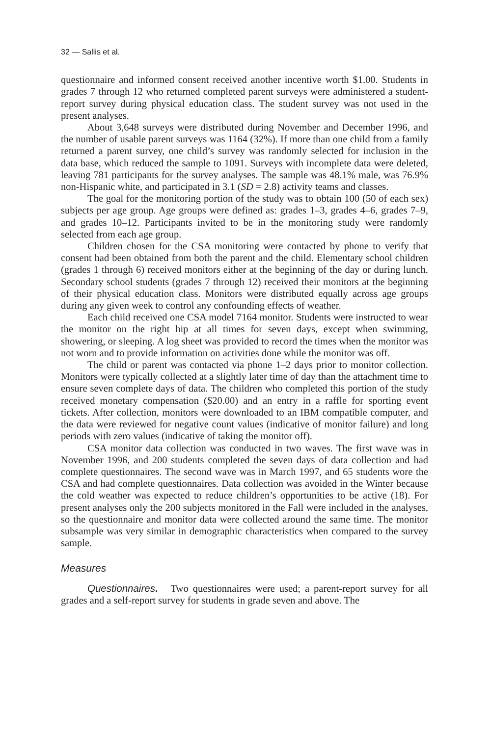32 — Sallis et al.
questionnaire and informed consent received another incentive worth $1.00. Students in grades 7 through 12 who returned completed parent surveys were administered a student-report survey during physical education class. The student survey was not used in the present analyses.
About 3,648 surveys were distributed during November and December 1996, and the number of usable parent surveys was 1164 (32%). If more than one child from a family returned a parent survey, one child’s survey was randomly selected for inclusion in the data base, which reduced the sample to 1091. Surveys with incomplete data were deleted, leaving 781 participants for the survey analyses. The sample was 48.1% male, was 76.9% non-Hispanic white, and participated in 3.1 (SD = 2.8) activity teams and classes.
The goal for the monitoring portion of the study was to obtain 100 (50 of each sex) subjects per age group. Age groups were defined as: grades 1–3, grades 4–6, grades 7–9, and grades 10–12. Participants invited to be in the monitoring study were randomly selected from each age group.
Children chosen for the CSA monitoring were contacted by phone to verify that consent had been obtained from both the parent and the child. Elementary school children (grades 1 through 6) received monitors either at the beginning of the day or during lunch. Secondary school students (grades 7 through 12) received their monitors at the beginning of their physical education class. Monitors were distributed equally across age groups during any given week to control any confounding effects of weather.
Each child received one CSA model 7164 monitor. Students were instructed to wear the monitor on the right hip at all times for seven days, except when swimming, showering, or sleeping. A log sheet was provided to record the times when the monitor was not worn and to provide information on activities done while the monitor was off.
The child or parent was contacted via phone 1–2 days prior to monitor collection. Monitors were typically collected at a slightly later time of day than the attachment time to ensure seven complete days of data. The children who completed this portion of the study received monetary compensation ($20.00) and an entry in a raffle for sporting event tickets. After collection, monitors were downloaded to an IBM compatible computer, and the data were reviewed for negative count values (indicative of monitor failure) and long periods with zero values (indicative of taking the monitor off).
CSA monitor data collection was conducted in two waves. The first wave was in November 1996, and 200 students completed the seven days of data collection and had complete questionnaires. The second wave was in March 1997, and 65 students wore the CSA and had complete questionnaires. Data collection was avoided in the Winter because the cold weather was expected to reduce children’s opportunities to be active (18). For present analyses only the 200 subjects monitored in the Fall were included in the analyses, so the questionnaire and monitor data were collected around the same time. The monitor subsample was very similar in demographic characteristics when compared to the survey sample.
Measures
Questionnaires. Two questionnaires were used; a parent-report survey for all grades and a self-report survey for students in grade seven and above. The